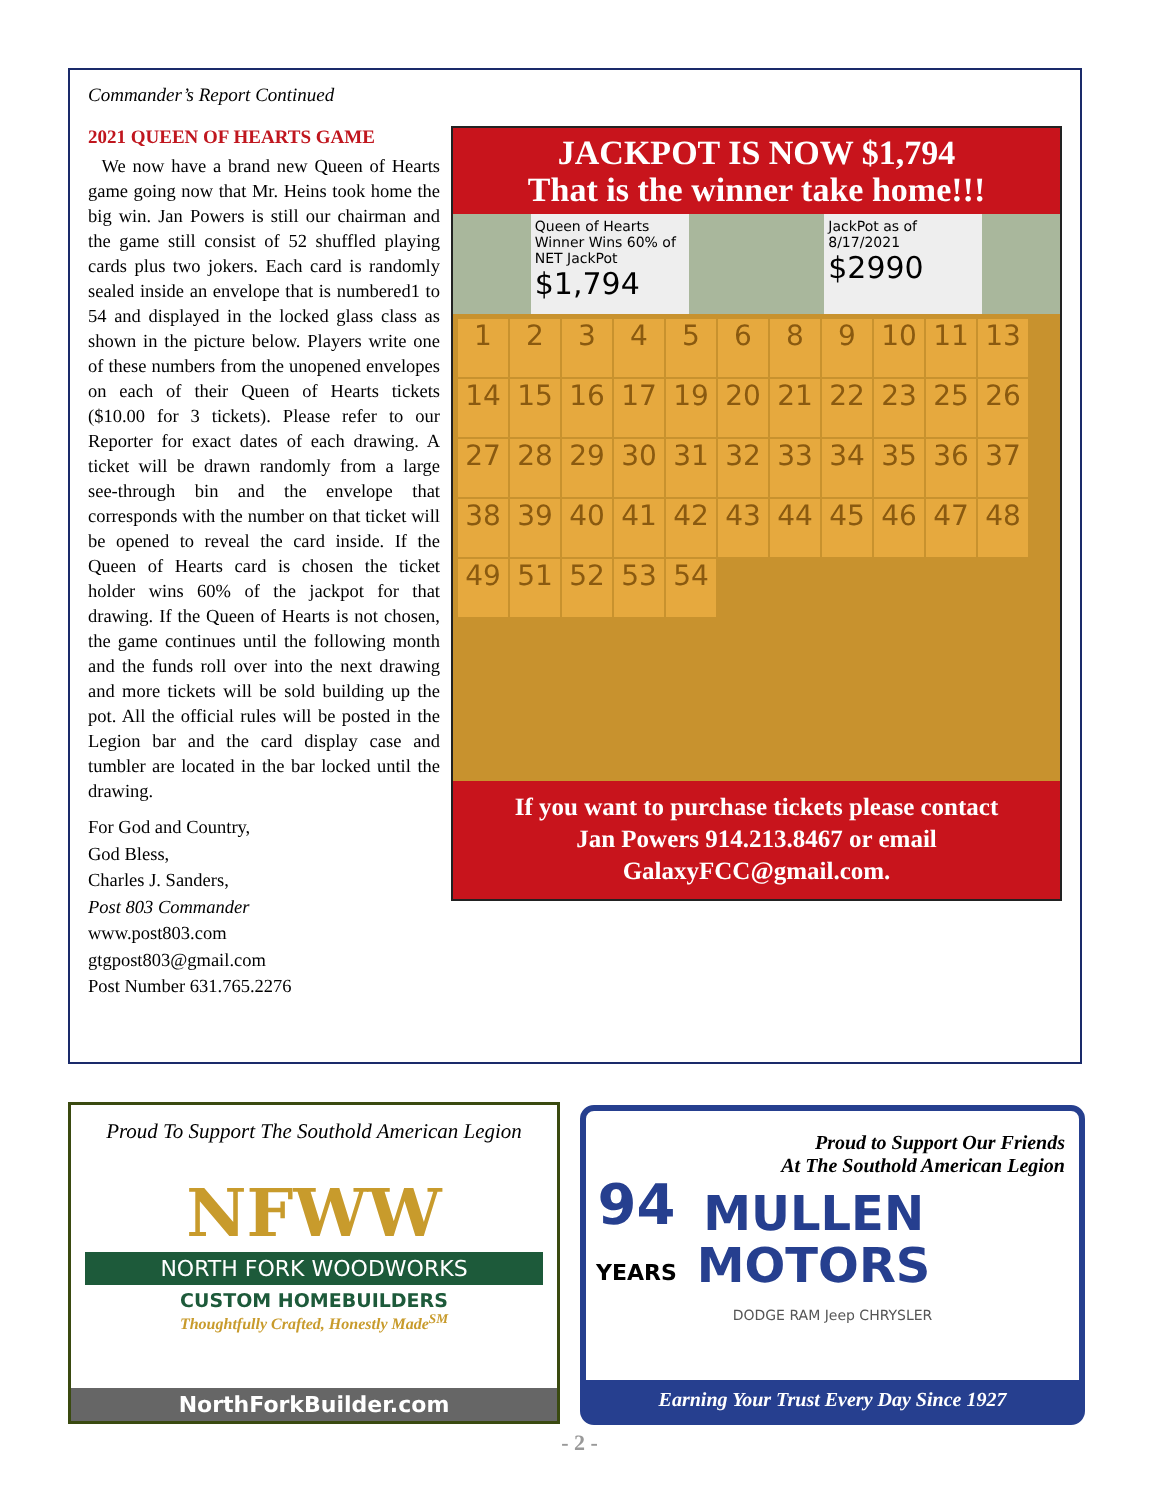Commander’s Report Continued
2021 QUEEN OF HEARTS GAME
We now have a brand new Queen of Hearts game going now that Mr. Heins took home the big win. Jan Powers is still our chairman and the game still consist of 52 shuffled playing cards plus two jokers. Each card is randomly sealed inside an envelope that is numbered1 to 54 and displayed in the locked glass class as shown in the picture below. Players write one of these numbers from the unopened envelopes on each of their Queen of Hearts tickets ($10.00 for 3 tickets). Please refer to our Reporter for exact dates of each drawing. A ticket will be drawn randomly from a large see-through bin and the envelope that corresponds with the number on that ticket will be opened to reveal the card inside. If the Queen of Hearts card is chosen the ticket holder wins 60% of the jackpot for that drawing. If the Queen of Hearts is not chosen, the game continues until the following month and the funds roll over into the next drawing and more tickets will be sold building up the pot. All the official rules will be posted in the Legion bar and the card display case and tumbler are located in the bar locked until the drawing.
For God and Country,
God Bless,
Charles J. Sanders,
Post 803 Commander
www.post803.com
gtgpost803@gmail.com
Post Number 631.765.2276
JACKPOT IS NOW $1,794
That is the winner take home!!!
Queen of Hearts Winner Wins 60% of NET JackPot
$1,794
JackPot as of 8/17/2021
$2990
12345689 10 11 13 14 15 16 17 19 20 21 22 23 25 26 27 28 29 30 31 32 33 34 35 36 37 38 39 40 41 42 43 44 45 46 47 48 49 51 52 53 54
If you want to purchase tickets please contact
Jan Powers 914.213.8467 or email
GalaxyFCC@gmail.com.
Proud To Support The Southold American Legion
NFWW
NORTH FORK WOODWORKS
CUSTOM HOMEBUILDERS
Thoughtfully Crafted, Honestly Made<sup>SM</sup>
NorthForkBuilder.com
Proud to Support Our Friends
At The Southold American Legion
94
YEARS
MULLEN
MOTORS
DODGE RAM Jeep CHRYSLER
Earning Your Trust Every Day Since 1927
- 2 -